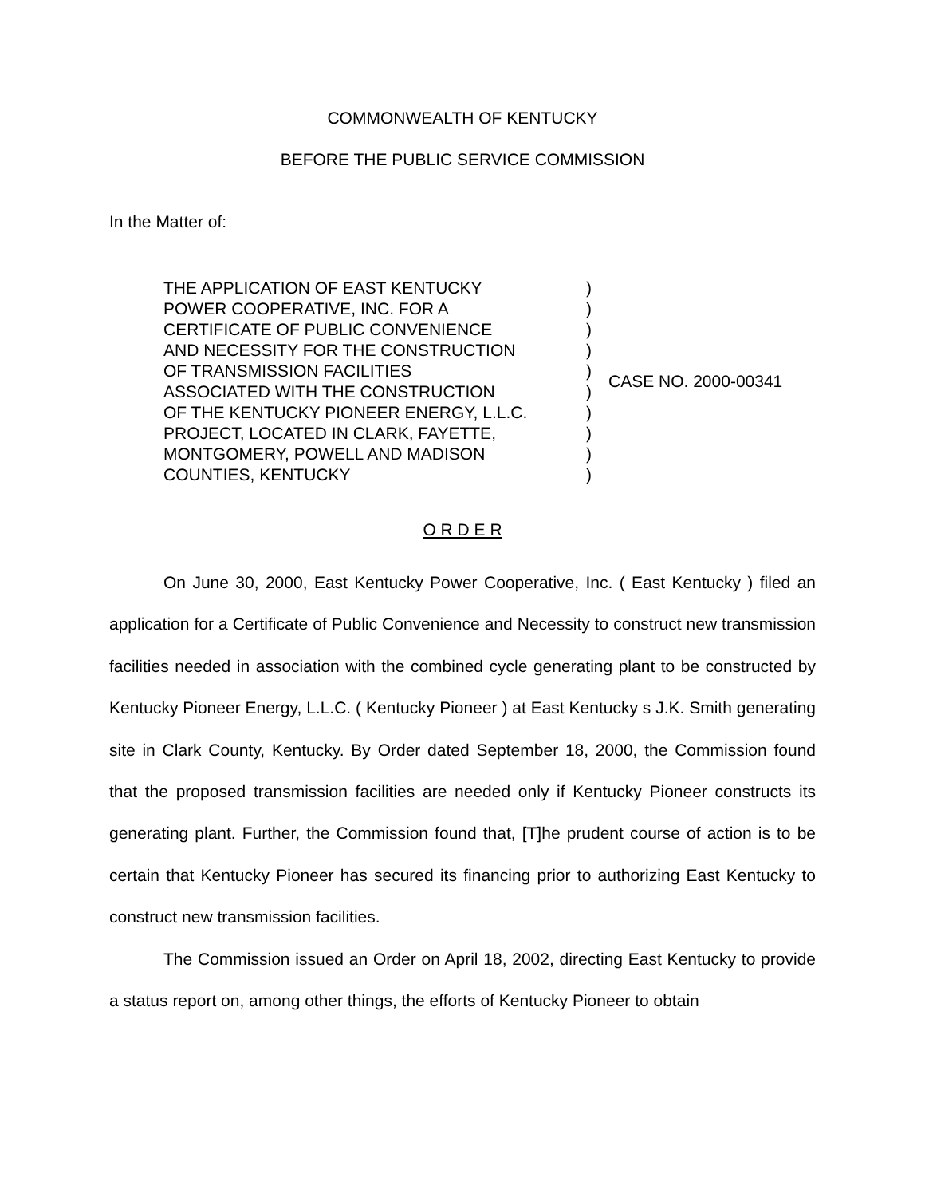COMMONWEALTH OF KENTUCKY
BEFORE THE PUBLIC SERVICE COMMISSION
In the Matter of:
| THE APPLICATION OF EAST KENTUCKY POWER COOPERATIVE, INC. FOR A CERTIFICATE OF PUBLIC CONVENIENCE AND NECESSITY FOR THE CONSTRUCTION OF TRANSMISSION FACILITIES ASSOCIATED WITH THE CONSTRUCTION OF THE KENTUCKY PIONEER ENERGY, L.L.C. PROJECT, LOCATED IN CLARK, FAYETTE, MONTGOMERY, POWELL AND MADISON COUNTIES, KENTUCKY | ) ) ) ) ) ) ) ) ) ) | CASE NO. 2000-00341 |
O R D E R
On June 30, 2000, East Kentucky Power Cooperative, Inc. ( East Kentucky ) filed an application for a Certificate of Public Convenience and Necessity to construct new transmission facilities needed in association with the combined cycle generating plant to be constructed by Kentucky Pioneer Energy, L.L.C. ( Kentucky Pioneer ) at East Kentucky s J.K. Smith generating site in Clark County, Kentucky. By Order dated September 18, 2000, the Commission found that the proposed transmission facilities are needed only if Kentucky Pioneer constructs its generating plant. Further, the Commission found that, [T]he prudent course of action is to be certain that Kentucky Pioneer has secured its financing prior to authorizing East Kentucky to construct new transmission facilities.
The Commission issued an Order on April 18, 2002, directing East Kentucky to provide a status report on, among other things, the efforts of Kentucky Pioneer to obtain